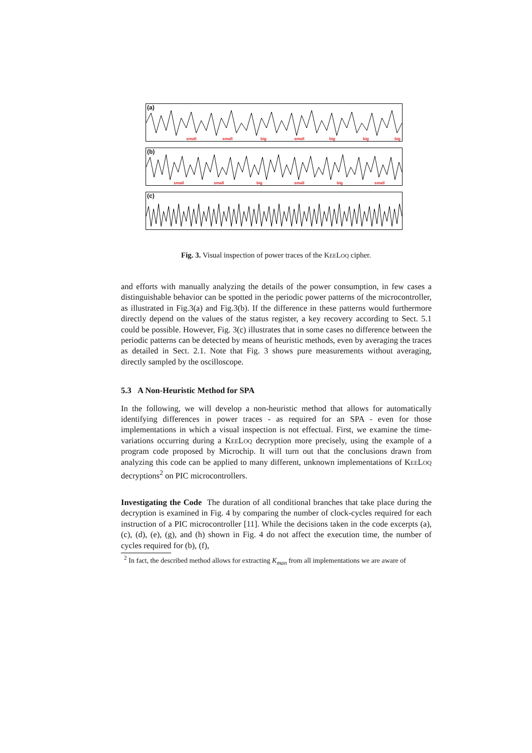(a)
small small big small big big big
(b)
small small big small big small
(c)
Fig. 3. Visual inspection of power traces of the KeeLoq cipher.
and efforts with manually analyzing the details of the power consumption, in few cases a distinguishable behavior can be spotted in the periodic power patterns of the microcontroller, as illustrated in Fig.3(a) and Fig.3(b). If the difference in these patterns would furthermore directly depend on the values of the status register, a key recovery according to Sect. 5.1 could be possible. However, Fig. 3(c) illustrates that in some cases no difference between the periodic patterns can be detected by means of heuristic methods, even by averaging the traces as detailed in Sect. 2.1. Note that Fig. 3 shows pure measurements without averaging, directly sampled by the oscilloscope.
5.3 A Non-Heuristic Method for SPA
In the following, we will develop a non-heuristic method that allows for automatically identifying differences in power traces - as required for an SPA - even for those implementations in which a visual inspection is not effectual. First, we examine the time-variations occurring during a KeeLoq decryption more precisely, using the example of a program code proposed by Microchip. It will turn out that the conclusions drawn from analyzing this code can be applied to many different, unknown implementations of KeeLoq decryptions<sup>2</sup> on PIC microcontrollers.
Investigating the Code The duration of all conditional branches that take place during the decryption is examined in Fig. 4 by comparing the number of clock-cycles required for each instruction of a PIC microcontroller [11]. While the decisions taken in the code excerpts (a), (c), (d), (e), (g), and (h) shown in Fig. 4 do not affect the execution time, the number of cycles required for (b), (f),
<sup>2</sup> In fact, the described method allows for extracting K<sub>man</sub> from all implementations we are aware of